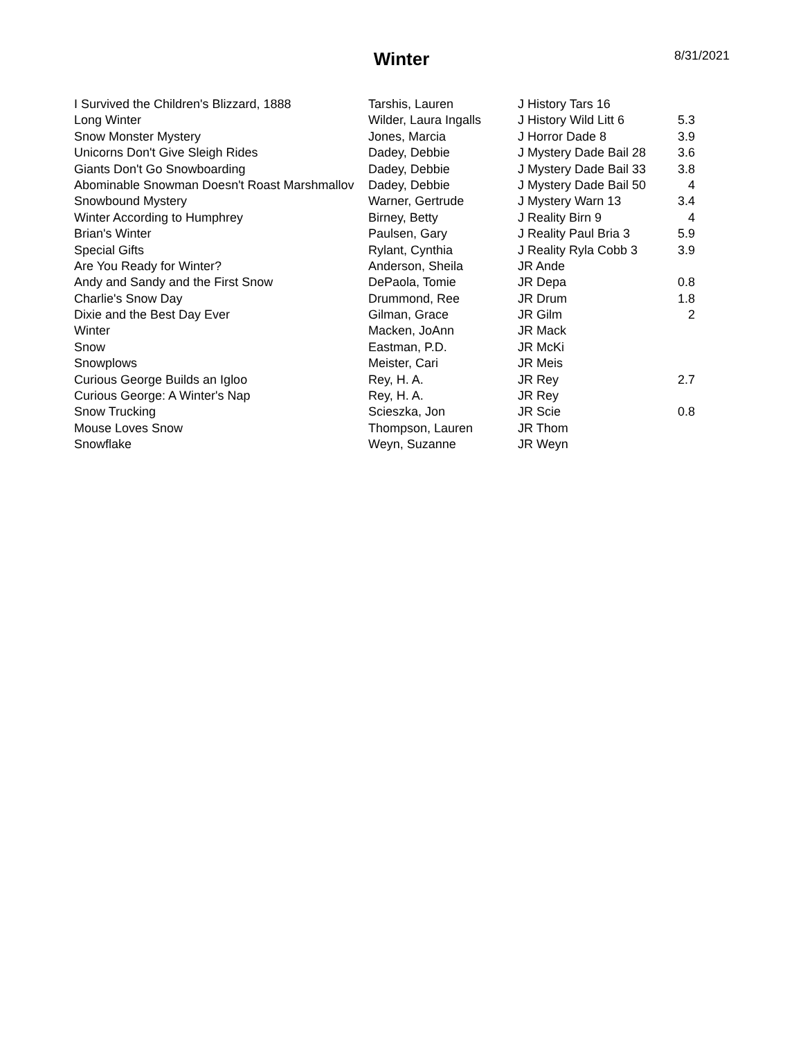Winter
8/31/2021
| I Survived the Children's Blizzard, 1888 | Tarshis, Lauren | J History Tars 16 | |
| Long Winter | Wilder, Laura Ingalls | J History Wild Litt 6 | 5.3 |
| Snow Monster Mystery | Jones, Marcia | J Horror Dade 8 | 3.9 |
| Unicorns Don't Give Sleigh Rides | Dadey, Debbie | J Mystery Dade Bail 28 | 3.6 |
| Giants Don't Go Snowboarding | Dadey, Debbie | J Mystery Dade Bail 33 | 3.8 |
| Abominable Snowman Doesn't Roast Marshmallov | Dadey, Debbie | J Mystery Dade Bail 50 | 4 |
| Snowbound Mystery | Warner, Gertrude | J Mystery Warn 13 | 3.4 |
| Winter According to Humphrey | Birney, Betty | J Reality Birn 9 | 4 |
| Brian's Winter | Paulsen, Gary | J Reality Paul Bria 3 | 5.9 |
| Special Gifts | Rylant, Cynthia | J Reality Ryla Cobb 3 | 3.9 |
| Are You Ready for Winter? | Anderson, Sheila | JR Ande | |
| Andy and Sandy and the First Snow | DePaola, Tomie | JR Depa | 0.8 |
| Charlie's Snow Day | Drummond, Ree | JR Drum | 1.8 |
| Dixie and the Best Day Ever | Gilman, Grace | JR Gilm | 2 |
| Winter | Macken, JoAnn | JR Mack | |
| Snow | Eastman, P.D. | JR McKi | |
| Snowplows | Meister, Cari | JR Meis | |
| Curious George Builds an Igloo | Rey, H. A. | JR Rey | 2.7 |
| Curious George: A Winter's Nap | Rey, H. A. | JR Rey | |
| Snow Trucking | Scieszka, Jon | JR Scie | 0.8 |
| Mouse Loves Snow | Thompson, Lauren | JR Thom | |
| Snowflake | Weyn, Suzanne | JR Weyn | |